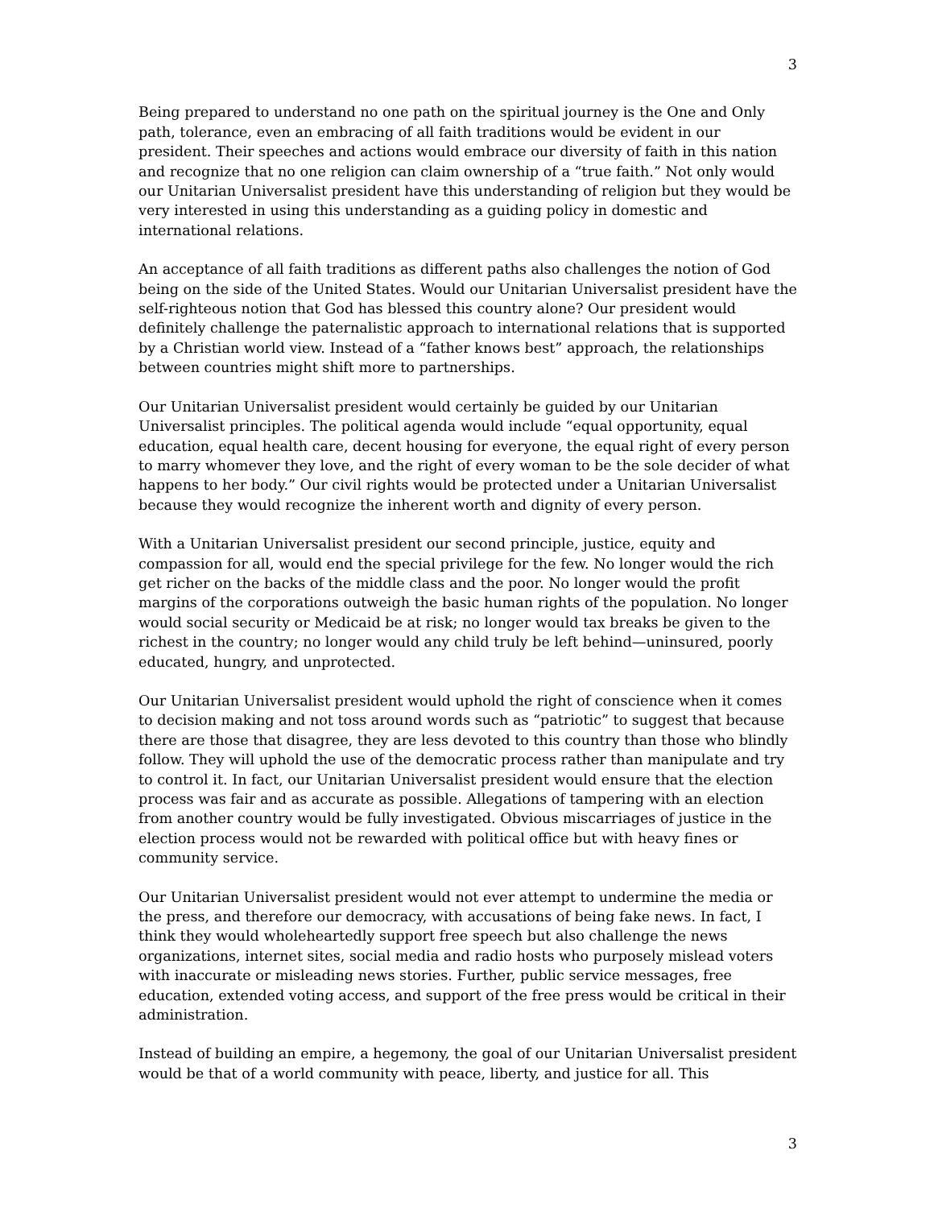3
Being prepared to understand no one path on the spiritual journey is the One and Only path, tolerance, even an embracing of all faith traditions would be evident in our president. Their speeches and actions would embrace our diversity of faith in this nation and recognize that no one religion can claim ownership of a “true faith.” Not only would our Unitarian Universalist president have this understanding of religion but they would be very interested in using this understanding as a guiding policy in domestic and international relations.
An acceptance of all faith traditions as different paths also challenges the notion of God being on the side of the United States. Would our Unitarian Universalist president have the self-righteous notion that God has blessed this country alone? Our president would definitely challenge the paternalistic approach to international relations that is supported by a Christian world view. Instead of a “father knows best” approach, the relationships between countries might shift more to partnerships.
Our Unitarian Universalist president would certainly be guided by our Unitarian Universalist principles. The political agenda would include “equal opportunity, equal education, equal health care, decent housing for everyone, the equal right of every person to marry whomever they love, and the right of every woman to be the sole decider of what happens to her body.” Our civil rights would be protected under a Unitarian Universalist because they would recognize the inherent worth and dignity of every person.
With a Unitarian Universalist president our second principle, justice, equity and compassion for all, would end the special privilege for the few. No longer would the rich get richer on the backs of the middle class and the poor. No longer would the profit margins of the corporations outweigh the basic human rights of the population. No longer would social security or Medicaid be at risk; no longer would tax breaks be given to the richest in the country; no longer would any child truly be left behind—uninsured, poorly educated, hungry, and unprotected.
Our Unitarian Universalist president would uphold the right of conscience when it comes to decision making and not toss around words such as “patriotic” to suggest that because there are those that disagree, they are less devoted to this country than those who blindly follow. They will uphold the use of the democratic process rather than manipulate and try to control it. In fact, our Unitarian Universalist president would ensure that the election process was fair and as accurate as possible. Allegations of tampering with an election from another country would be fully investigated. Obvious miscarriages of justice in the election process would not be rewarded with political office but with heavy fines or community service.
Our Unitarian Universalist president would not ever attempt to undermine the media or the press, and therefore our democracy, with accusations of being fake news. In fact, I think they would wholeheartedly support free speech but also challenge the news organizations, internet sites, social media and radio hosts who purposely mislead voters with inaccurate or misleading news stories. Further, public service messages, free education, extended voting access, and support of the free press would be critical in their administration.
Instead of building an empire, a hegemony, the goal of our Unitarian Universalist president would be that of a world community with peace, liberty, and justice for all. This
3